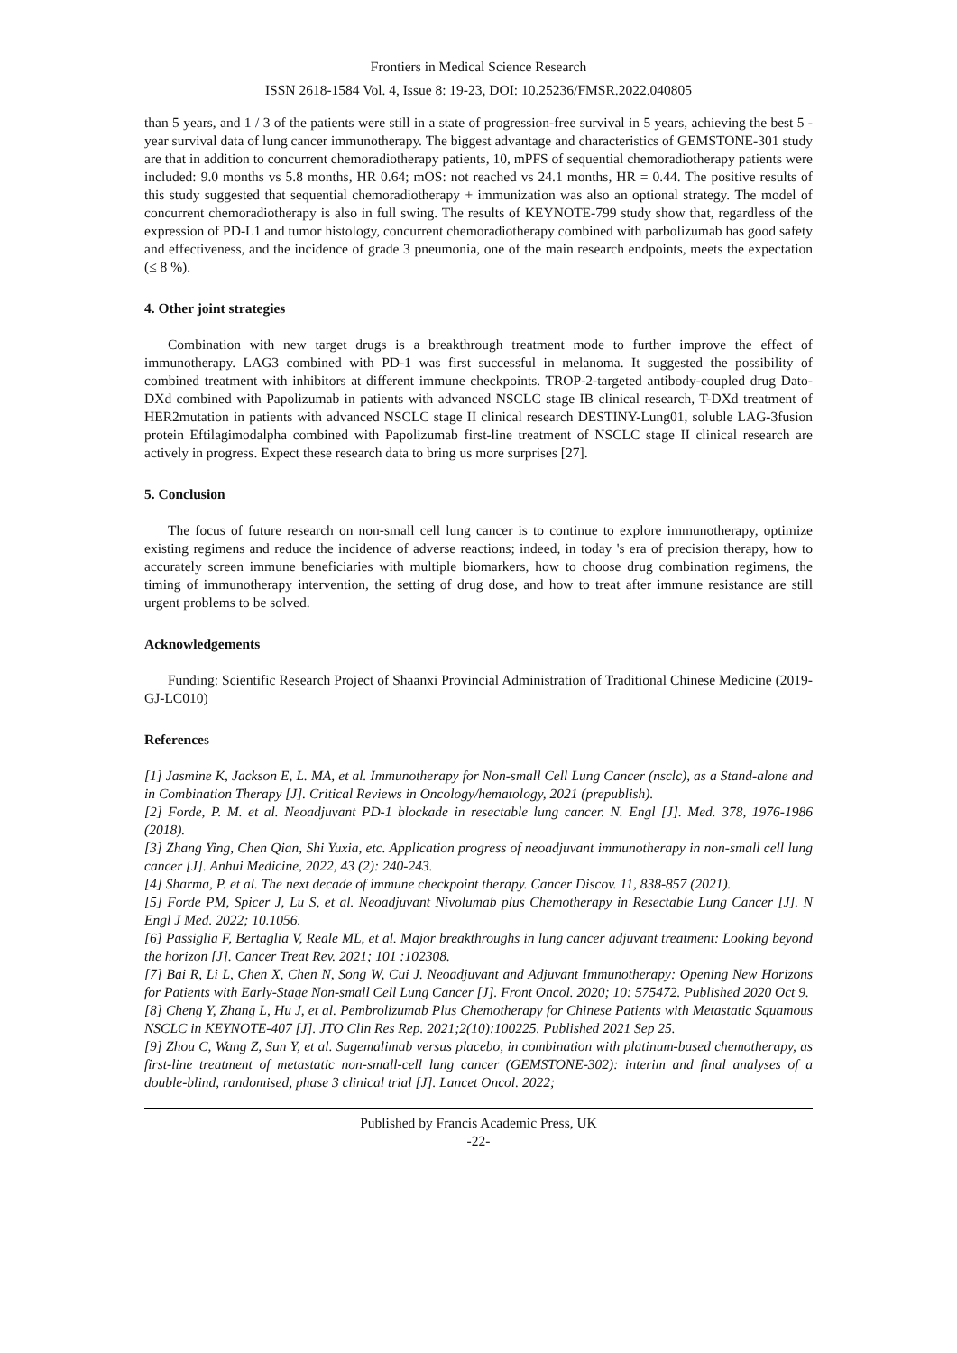Frontiers in Medical Science Research
ISSN 2618-1584 Vol. 4, Issue 8: 19-23, DOI: 10.25236/FMSR.2022.040805
than 5 years, and 1 / 3 of the patients were still in a state of progression-free survival in 5 years, achieving the best 5 - year survival data of lung cancer immunotherapy. The biggest advantage and characteristics of GEMSTONE-301 study are that in addition to concurrent chemoradiotherapy patients, 10, mPFS of sequential chemoradiotherapy patients were included: 9.0 months vs 5.8 months, HR 0.64; mOS: not reached vs 24.1 months, HR = 0.44. The positive results of this study suggested that sequential chemoradiotherapy + immunization was also an optional strategy. The model of concurrent chemoradiotherapy is also in full swing. The results of KEYNOTE-799 study show that, regardless of the expression of PD-L1 and tumor histology, concurrent chemoradiotherapy combined with parbolizumab has good safety and effectiveness, and the incidence of grade 3 pneumonia, one of the main research endpoints, meets the expectation (≤ 8 %).
4. Other joint strategies
Combination with new target drugs is a breakthrough treatment mode to further improve the effect of immunotherapy. LAG3 combined with PD-1 was first successful in melanoma. It suggested the possibility of combined treatment with inhibitors at different immune checkpoints. TROP-2-targeted antibody-coupled drug Dato-DXd combined with Papolizumab in patients with advanced NSCLC stage IB clinical research, T-DXd treatment of HER2mutation in patients with advanced NSCLC stage II clinical research DESTINY-Lung01, soluble LAG-3fusion protein Eftilagimodalpha combined with Papolizumab first-line treatment of NSCLC stage II clinical research are actively in progress. Expect these research data to bring us more surprises [27].
5. Conclusion
The focus of future research on non-small cell lung cancer is to continue to explore immunotherapy, optimize existing regimens and reduce the incidence of adverse reactions; indeed, in today 's era of precision therapy, how to accurately screen immune beneficiaries with multiple biomarkers, how to choose drug combination regimens, the timing of immunotherapy intervention, the setting of drug dose, and how to treat after immune resistance are still urgent problems to be solved.
Acknowledgements
Funding: Scientific Research Project of Shaanxi Provincial Administration of Traditional Chinese Medicine (2019-GJ-LC010)
References
[1] Jasmine K, Jackson E, L. MA, et al. Immunotherapy for Non-small Cell Lung Cancer (nsclc), as a Stand-alone and in Combination Therapy [J]. Critical Reviews in Oncology/hematology, 2021 (prepublish).
[2] Forde, P. M. et al. Neoadjuvant PD-1 blockade in resectable lung cancer. N. Engl [J]. Med. 378, 1976-1986 (2018).
[3] Zhang Ying, Chen Qian, Shi Yuxia, etc. Application progress of neoadjuvant immunotherapy in non-small cell lung cancer [J]. Anhui Medicine, 2022, 43 (2): 240-243.
[4] Sharma, P. et al. The next decade of immune checkpoint therapy. Cancer Discov. 11, 838-857 (2021).
[5] Forde PM, Spicer J, Lu S, et al. Neoadjuvant Nivolumab plus Chemotherapy in Resectable Lung Cancer [J]. N Engl J Med. 2022; 10.1056.
[6] Passiglia F, Bertaglia V, Reale ML, et al. Major breakthroughs in lung cancer adjuvant treatment: Looking beyond the horizon [J]. Cancer Treat Rev. 2021; 101 :102308.
[7] Bai R, Li L, Chen X, Chen N, Song W, Cui J. Neoadjuvant and Adjuvant Immunotherapy: Opening New Horizons for Patients with Early-Stage Non-small Cell Lung Cancer [J]. Front Oncol. 2020; 10: 575472. Published 2020 Oct 9.
[8] Cheng Y, Zhang L, Hu J, et al. Pembrolizumab Plus Chemotherapy for Chinese Patients with Metastatic Squamous NSCLC in KEYNOTE-407 [J]. JTO Clin Res Rep. 2021;2(10):100225. Published 2021 Sep 25.
[9] Zhou C, Wang Z, Sun Y, et al. Sugemalimab versus placebo, in combination with platinum-based chemotherapy, as first-line treatment of metastatic non-small-cell lung cancer (GEMSTONE-302): interim and final analyses of a double-blind, randomised, phase 3 clinical trial [J]. Lancet Oncol. 2022;
Published by Francis Academic Press, UK
-22-